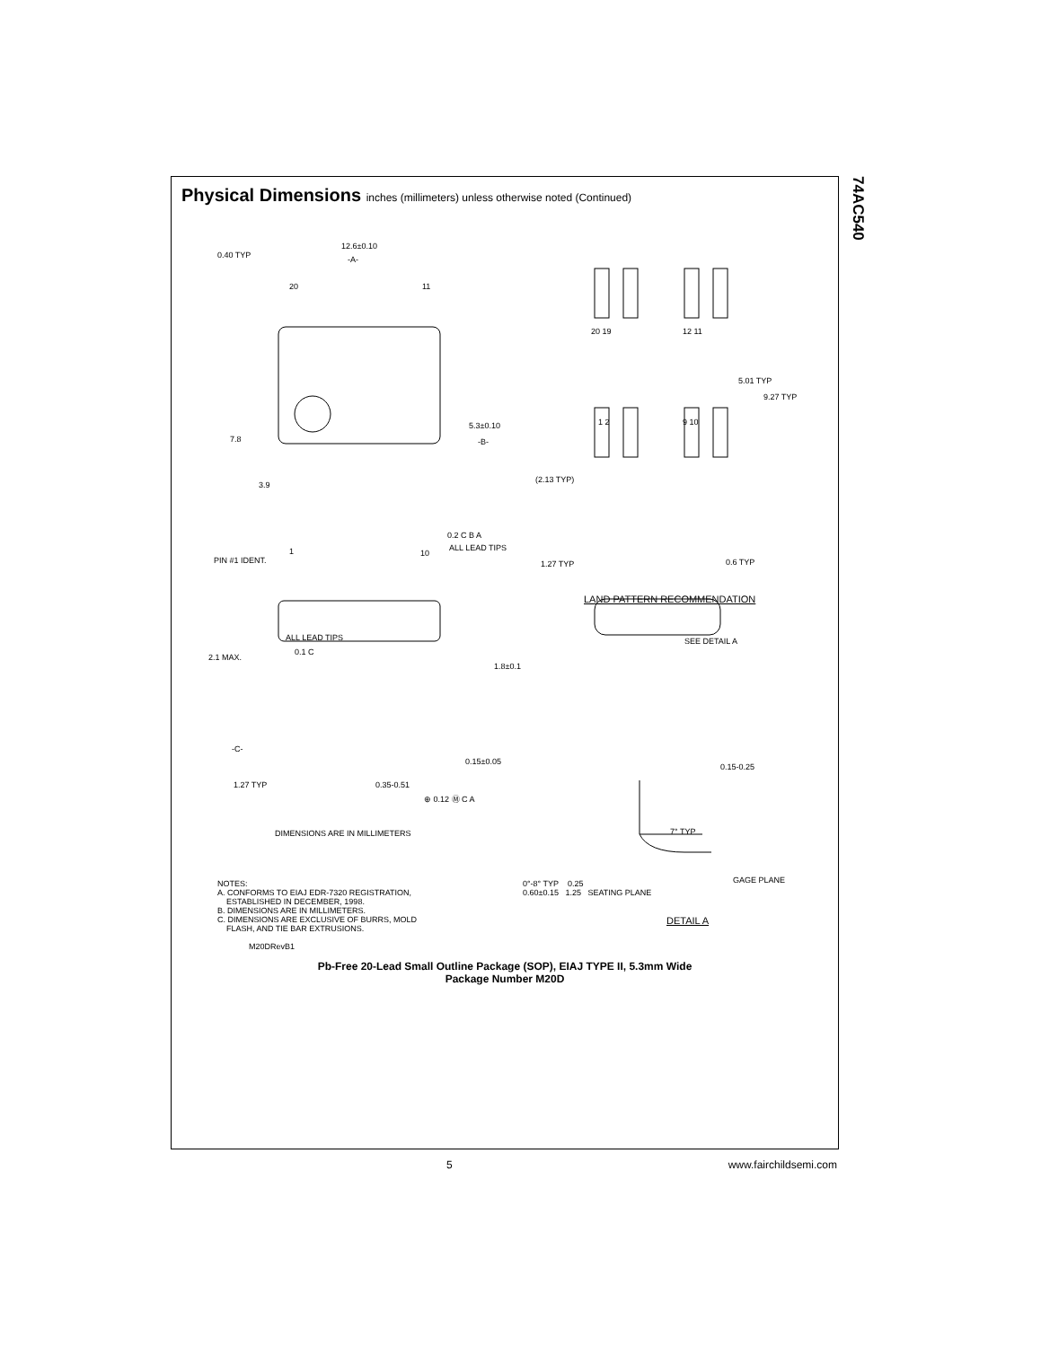74AC540
Physical Dimensions inches (millimeters) unless otherwise noted (Continued)
12.6±0.10
0.40 TYP -A-
20 11
5.3±0.10
-B-
7.8
3.9
0.2 C B A
ALL LEAD TIPS
PIN #1 IDENT.
1 10
20 19 12 11
5.01 TYP
9.27 TYP
1 2 9 10
(2.13 TYP)
1.27 TYP 0.6 TYP
LAND PATTERN RECOMMENDATION
ALL LEAD TIPS
2.1 MAX.
0.1 C
1.8±0.1
SEE DETAIL A
-C-
0.15±0.05
0.15-0.25
1.27 TYP 0.35-0.51
⊕ 0.12 Ⓜ C A
DIMENSIONS ARE IN MILLIMETERS 7° TYP
GAGE PLANE
NOTES:
A. CONFORMS TO EIAJ EDR-7320 REGISTRATION,
ESTABLISHED IN DECEMBER, 1998.
B. DIMENSIONS ARE IN MILLIMETERS.
C. DIMENSIONS ARE EXCLUSIVE OF BURRS, MOLD
FLASH, AND TIE BAR EXTRUSIONS.
M20DRevB1
0°-8° TYP 0.25
0.60±0.15 1.25 SEATING PLANE
DETAIL A
Pb-Free 20-Lead Small Outline Package (SOP), EIAJ TYPE II, 5.3mm Wide
Package Number M20D
5 www.fairchildsemi.com